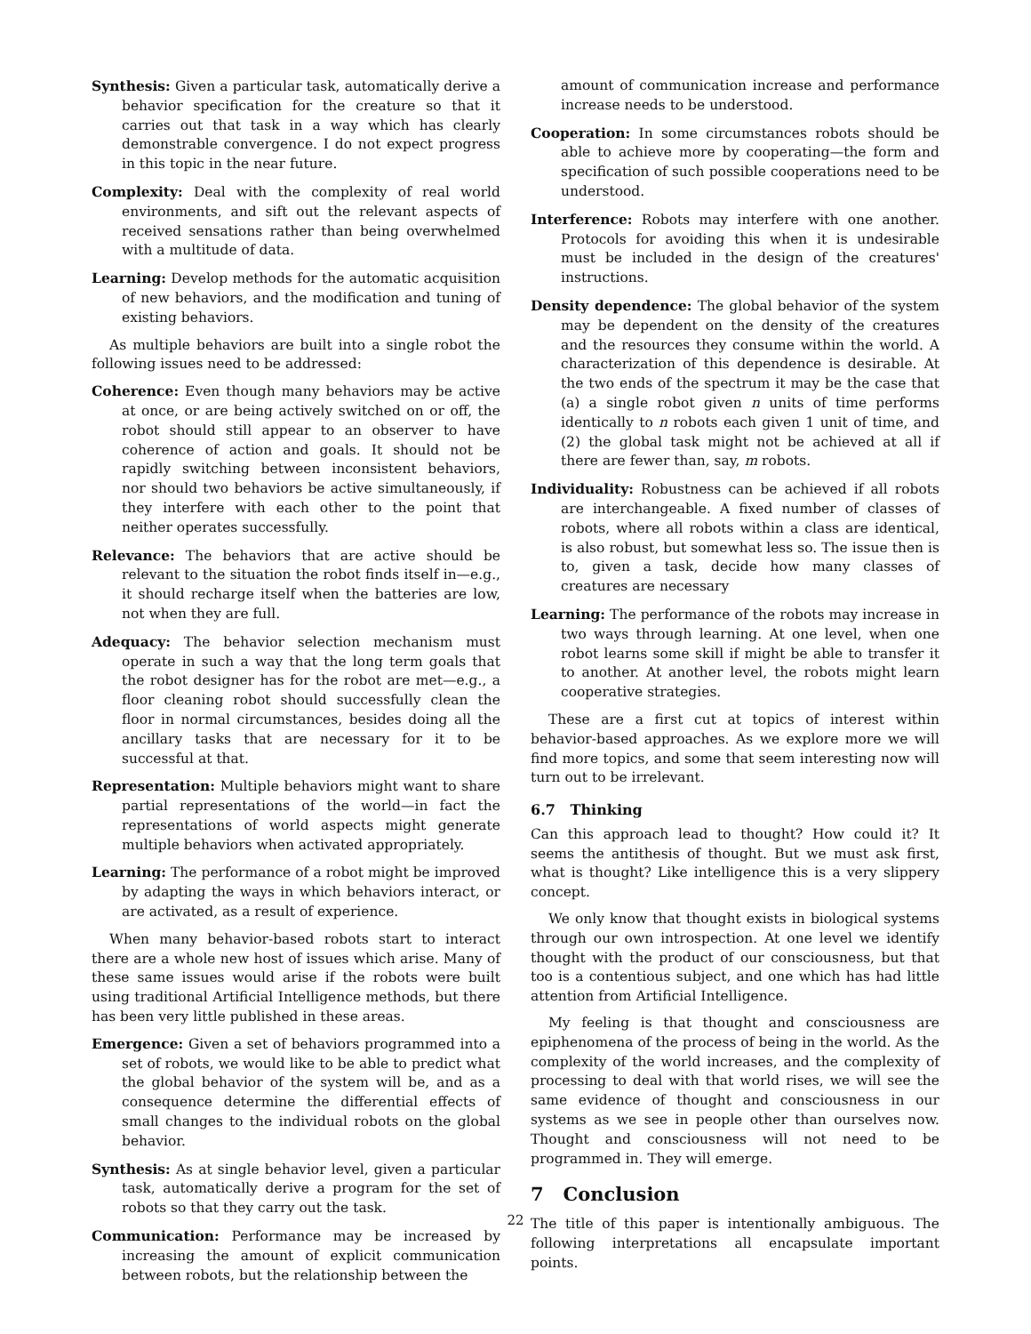Synthesis: Given a particular task, automatically derive a behavior specification for the creature so that it carries out that task in a way which has clearly demonstrable convergence. I do not expect progress in this topic in the near future.
Complexity: Deal with the complexity of real world environments, and sift out the relevant aspects of received sensations rather than being overwhelmed with a multitude of data.
Learning: Develop methods for the automatic acquisition of new behaviors, and the modification and tuning of existing behaviors.
As multiple behaviors are built into a single robot the following issues need to be addressed:
Coherence: Even though many behaviors may be active at once, or are being actively switched on or off, the robot should still appear to an observer to have coherence of action and goals. It should not be rapidly switching between inconsistent behaviors, nor should two behaviors be active simultaneously, if they interfere with each other to the point that neither operates successfully.
Relevance: The behaviors that are active should be relevant to the situation the robot finds itself in—e.g., it should recharge itself when the batteries are low, not when they are full.
Adequacy: The behavior selection mechanism must operate in such a way that the long term goals that the robot designer has for the robot are met—e.g., a floor cleaning robot should successfully clean the floor in normal circumstances, besides doing all the ancillary tasks that are necessary for it to be successful at that.
Representation: Multiple behaviors might want to share partial representations of the world—in fact the representations of world aspects might generate multiple behaviors when activated appropriately.
Learning: The performance of a robot might be improved by adapting the ways in which behaviors interact, or are activated, as a result of experience.
When many behavior-based robots start to interact there are a whole new host of issues which arise. Many of these same issues would arise if the robots were built using traditional Artificial Intelligence methods, but there has been very little published in these areas.
Emergence: Given a set of behaviors programmed into a set of robots, we would like to be able to predict what the global behavior of the system will be, and as a consequence determine the differential effects of small changes to the individual robots on the global behavior.
Synthesis: As at single behavior level, given a particular task, automatically derive a program for the set of robots so that they carry out the task.
Communication: Performance may be increased by increasing the amount of explicit communication between robots, but the relationship between the
amount of communication increase and performance increase needs to be understood.
Cooperation: In some circumstances robots should be able to achieve more by cooperating—the form and specification of such possible cooperations need to be understood.
Interference: Robots may interfere with one another. Protocols for avoiding this when it is undesirable must be included in the design of the creatures' instructions.
Density dependence: The global behavior of the system may be dependent on the density of the creatures and the resources they consume within the world. A characterization of this dependence is desirable. At the two ends of the spectrum it may be the case that (a) a single robot given n units of time performs identically to n robots each given 1 unit of time, and (2) the global task might not be achieved at all if there are fewer than, say, m robots.
Individuality: Robustness can be achieved if all robots are interchangeable. A fixed number of classes of robots, where all robots within a class are identical, is also robust, but somewhat less so. The issue then is to, given a task, decide how many classes of creatures are necessary
Learning: The performance of the robots may increase in two ways through learning. At one level, when one robot learns some skill if might be able to transfer it to another. At another level, the robots might learn cooperative strategies.
These are a first cut at topics of interest within behavior-based approaches. As we explore more we will find more topics, and some that seem interesting now will turn out to be irrelevant.
6.7 Thinking
Can this approach lead to thought? How could it? It seems the antithesis of thought. But we must ask first, what is thought? Like intelligence this is a very slippery concept.
We only know that thought exists in biological systems through our own introspection. At one level we identify thought with the product of our consciousness, but that too is a contentious subject, and one which has had little attention from Artificial Intelligence.
My feeling is that thought and consciousness are epiphenomena of the process of being in the world. As the complexity of the world increases, and the complexity of processing to deal with that world rises, we will see the same evidence of thought and consciousness in our systems as we see in people other than ourselves now. Thought and consciousness will not need to be programmed in. They will emerge.
7 Conclusion
The title of this paper is intentionally ambiguous. The following interpretations all encapsulate important points.
22